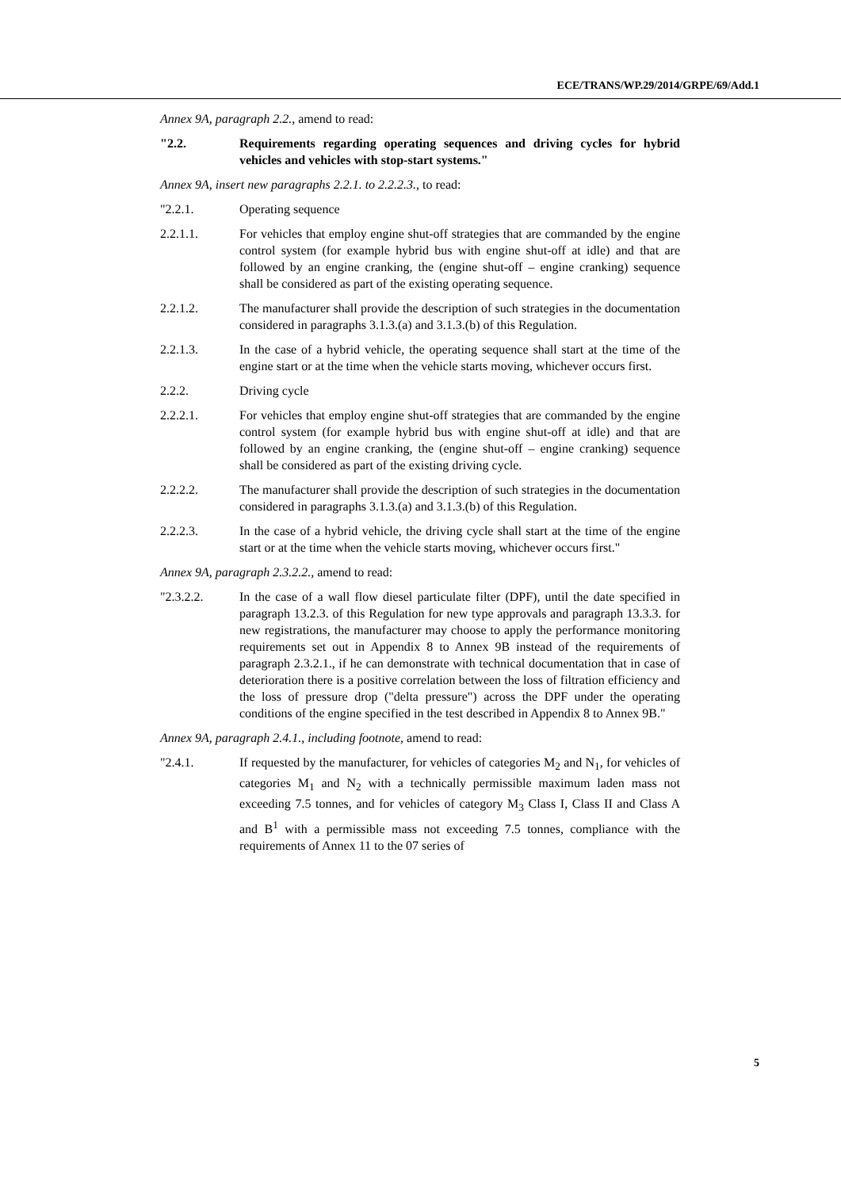ECE/TRANS/WP.29/2014/GRPE/69/Add.1
Annex 9A, paragraph 2.2., amend to read:
"2.2. Requirements regarding operating sequences and driving cycles for hybrid vehicles and vehicles with stop-start systems."
Annex 9A, insert new paragraphs 2.2.1. to 2.2.2.3., to read:
"2.2.1. Operating sequence
2.2.1.1. For vehicles that employ engine shut-off strategies that are commanded by the engine control system (for example hybrid bus with engine shut-off at idle) and that are followed by an engine cranking, the (engine shut-off – engine cranking) sequence shall be considered as part of the existing operating sequence.
2.2.1.2. The manufacturer shall provide the description of such strategies in the documentation considered in paragraphs 3.1.3.(a) and 3.1.3.(b) of this Regulation.
2.2.1.3. In the case of a hybrid vehicle, the operating sequence shall start at the time of the engine start or at the time when the vehicle starts moving, whichever occurs first.
2.2.2. Driving cycle
2.2.2.1. For vehicles that employ engine shut-off strategies that are commanded by the engine control system (for example hybrid bus with engine shut-off at idle) and that are followed by an engine cranking, the (engine shut-off – engine cranking) sequence shall be considered as part of the existing driving cycle.
2.2.2.2. The manufacturer shall provide the description of such strategies in the documentation considered in paragraphs 3.1.3.(a) and 3.1.3.(b) of this Regulation.
2.2.2.3. In the case of a hybrid vehicle, the driving cycle shall start at the time of the engine start or at the time when the vehicle starts moving, whichever occurs first."
Annex 9A, paragraph 2.3.2.2., amend to read:
"2.3.2.2. In the case of a wall flow diesel particulate filter (DPF), until the date specified in paragraph 13.2.3. of this Regulation for new type approvals and paragraph 13.3.3. for new registrations, the manufacturer may choose to apply the performance monitoring requirements set out in Appendix 8 to Annex 9B instead of the requirements of paragraph 2.3.2.1., if he can demonstrate with technical documentation that in case of deterioration there is a positive correlation between the loss of filtration efficiency and the loss of pressure drop ("delta pressure") across the DPF under the operating conditions of the engine specified in the test described in Appendix 8 to Annex 9B."
Annex 9A, paragraph 2.4.1., including footnote, amend to read:
"2.4.1. If requested by the manufacturer, for vehicles of categories M<sub>2</sub> and N<sub>1</sub>, for vehicles of categories M<sub>1</sub> and N<sub>2</sub> with a technically permissible maximum laden mass not exceeding 7.5 tonnes, and for vehicles of category M<sub>3</sub> Class I, Class II and Class A and B<sup>1</sup> with a permissible mass not exceeding 7.5 tonnes, compliance with the requirements of Annex 11 to the 07 series of
5